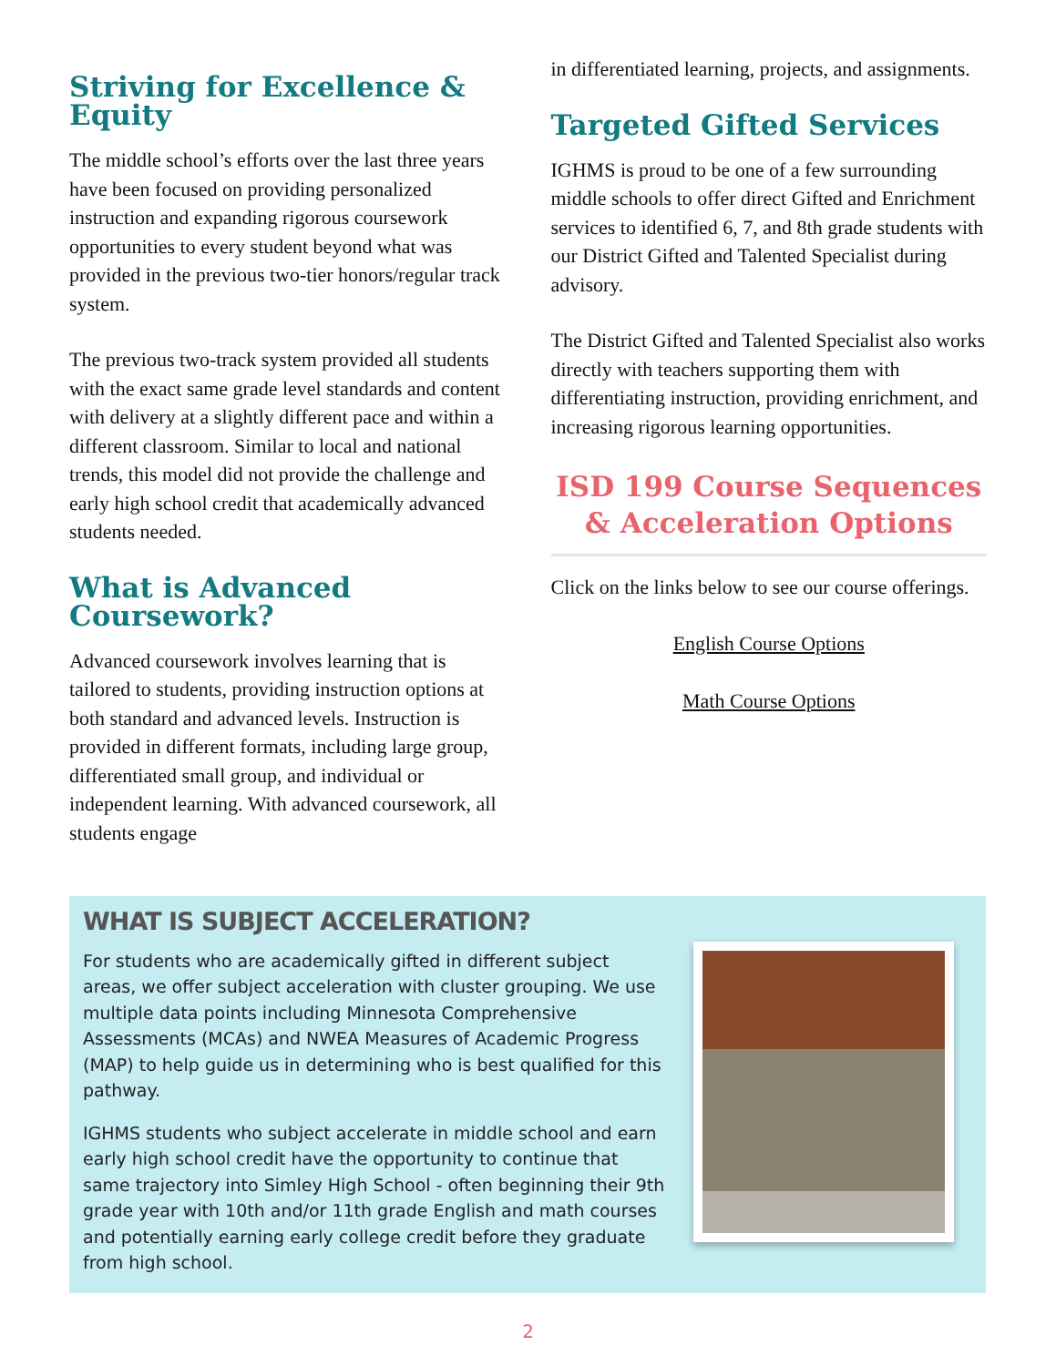Striving for Excellence & Equity
The middle school’s efforts over the last three years have been focused on providing personalized instruction and expanding rigorous coursework opportunities to every student beyond what was provided in the previous two-tier honors/regular track system.
The previous two-track system provided all students with the exact same grade level standards and content with delivery at a slightly different pace and within a different classroom. Similar to local and national trends, this model did not provide the challenge and early high school credit that academically advanced students needed.
What is Advanced Coursework?
Advanced coursework involves learning that is tailored to students, providing instruction options at both standard and advanced levels. Instruction is provided in different formats, including large group, differentiated small group, and individual or independent learning. With advanced coursework, all students engage
in differentiated learning, projects, and assignments.
Targeted Gifted Services
IGHMS is proud to be one of a few surrounding middle schools to offer direct Gifted and Enrichment services to identified 6, 7, and 8th grade students with our District Gifted and Talented Specialist during advisory.
The District Gifted and Talented Specialist also works directly with teachers supporting them with differentiating instruction, providing enrichment, and increasing rigorous learning opportunities.
ISD 199 Course Sequences & Acceleration Options
Click on the links below to see our course offerings.
English Course Options
Math Course Options
WHAT IS SUBJECT ACCELERATION?
For students who are academically gifted in different subject areas, we offer subject acceleration with cluster grouping. We use multiple data points including Minnesota Comprehensive Assessments (MCAs) and NWEA Measures of Academic Progress (MAP) to help guide us in determining who is best qualified for this pathway.
IGHMS students who subject accelerate in middle school and earn early high school credit have the opportunity to continue that same trajectory into Simley High School - often beginning their 9th grade year with 10th and/or 11th grade English and math courses and potentially earning early college credit before they graduate from high school.
2